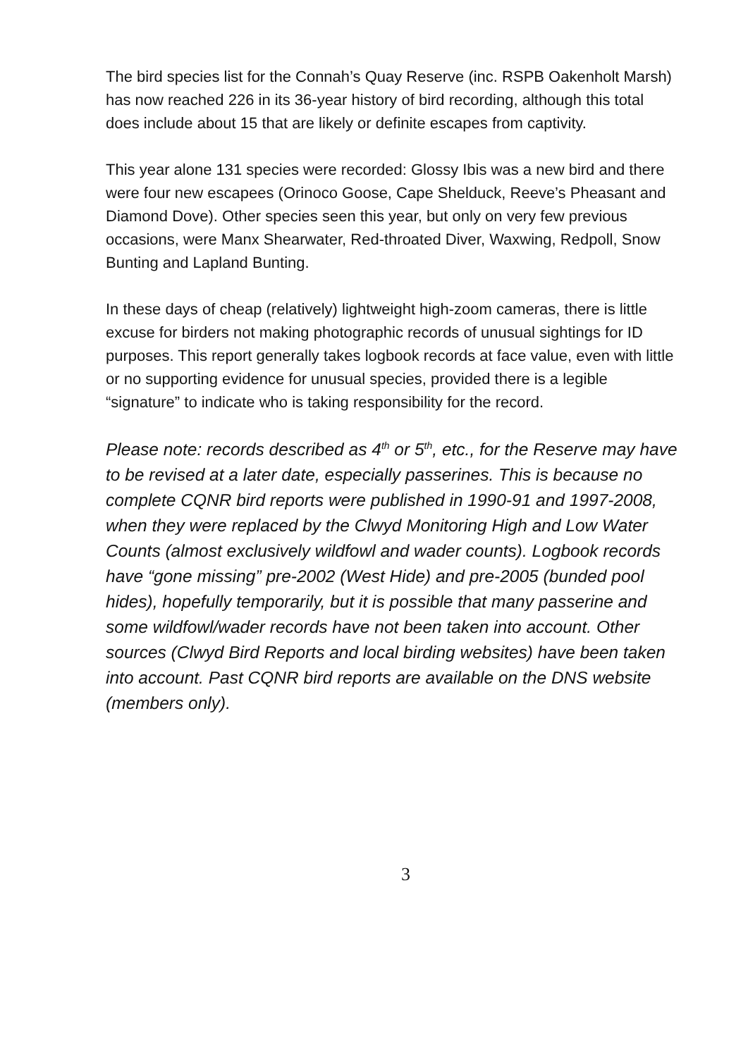The bird species list for the Connah’s Quay Reserve (inc. RSPB Oakenholt Marsh) has now reached 226 in its 36-year history of bird recording, although this total does include about 15 that are likely or definite escapes from captivity.
This year alone 131 species were recorded: Glossy Ibis was a new bird and there were four new escapees (Orinoco Goose, Cape Shelduck, Reeve’s Pheasant and Diamond Dove). Other species seen this year, but only on very few previous occasions, were Manx Shearwater, Red-throated Diver, Waxwing, Redpoll, Snow Bunting and Lapland Bunting.
In these days of cheap (relatively) lightweight high-zoom cameras, there is little excuse for birders not making photographic records of unusual sightings for ID purposes. This report generally takes logbook records at face value, even with little or no supporting evidence for unusual species, provided there is a legible “signature” to indicate who is taking responsibility for the record.
Please note: records described as 4<sup>th</sup> or 5<sup>th</sup>, etc., for the Reserve may have to be revised at a later date, especially passerines. This is because no complete CQNR bird reports were published in 1990-91 and 1997-2008, when they were replaced by the Clwyd Monitoring High and Low Water Counts (almost exclusively wildfowl and wader counts). Logbook records have “gone missing” pre-2002 (West Hide) and pre-2005 (bunded pool hides), hopefully temporarily, but it is possible that many passerine and some wildfowl/wader records have not been taken into account. Other sources (Clwyd Bird Reports and local birding websites) have been taken into account. Past CQNR bird reports are available on the DNS website (members only).
3